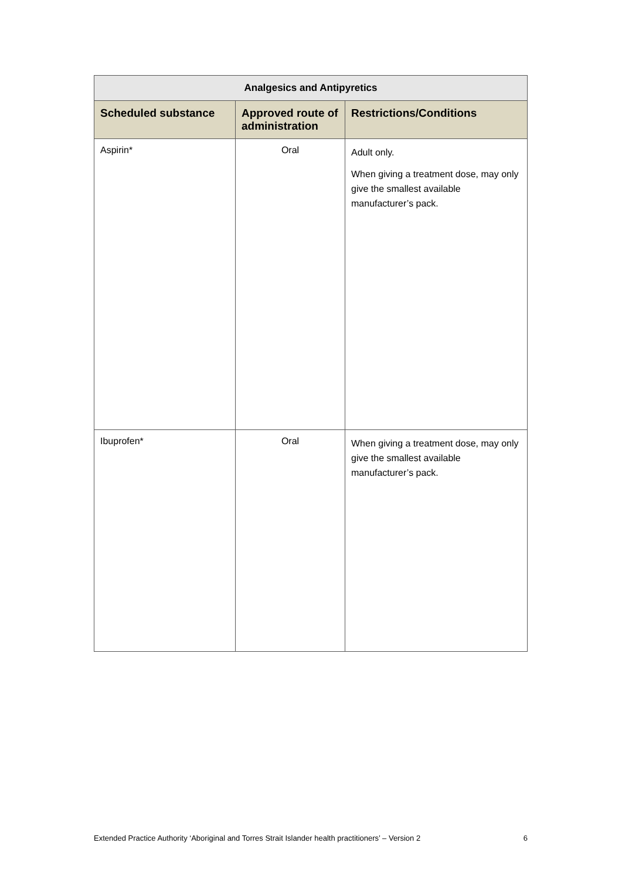| Analgesics and Antipyretics | | |
| --- | --- | --- |
| Scheduled substance | Approved route of administration | Restrictions/Conditions |
| Aspirin* | Oral | Adult only. When giving a treatment dose, may only give the smallest available manufacturer’s pack. |
| Ibuprofen* | Oral | When giving a treatment dose, may only give the smallest available manufacturer’s pack. |
Extended Practice Authority ‘Aboriginal and Torres Strait Islander health practitioners’ – Version 2 6